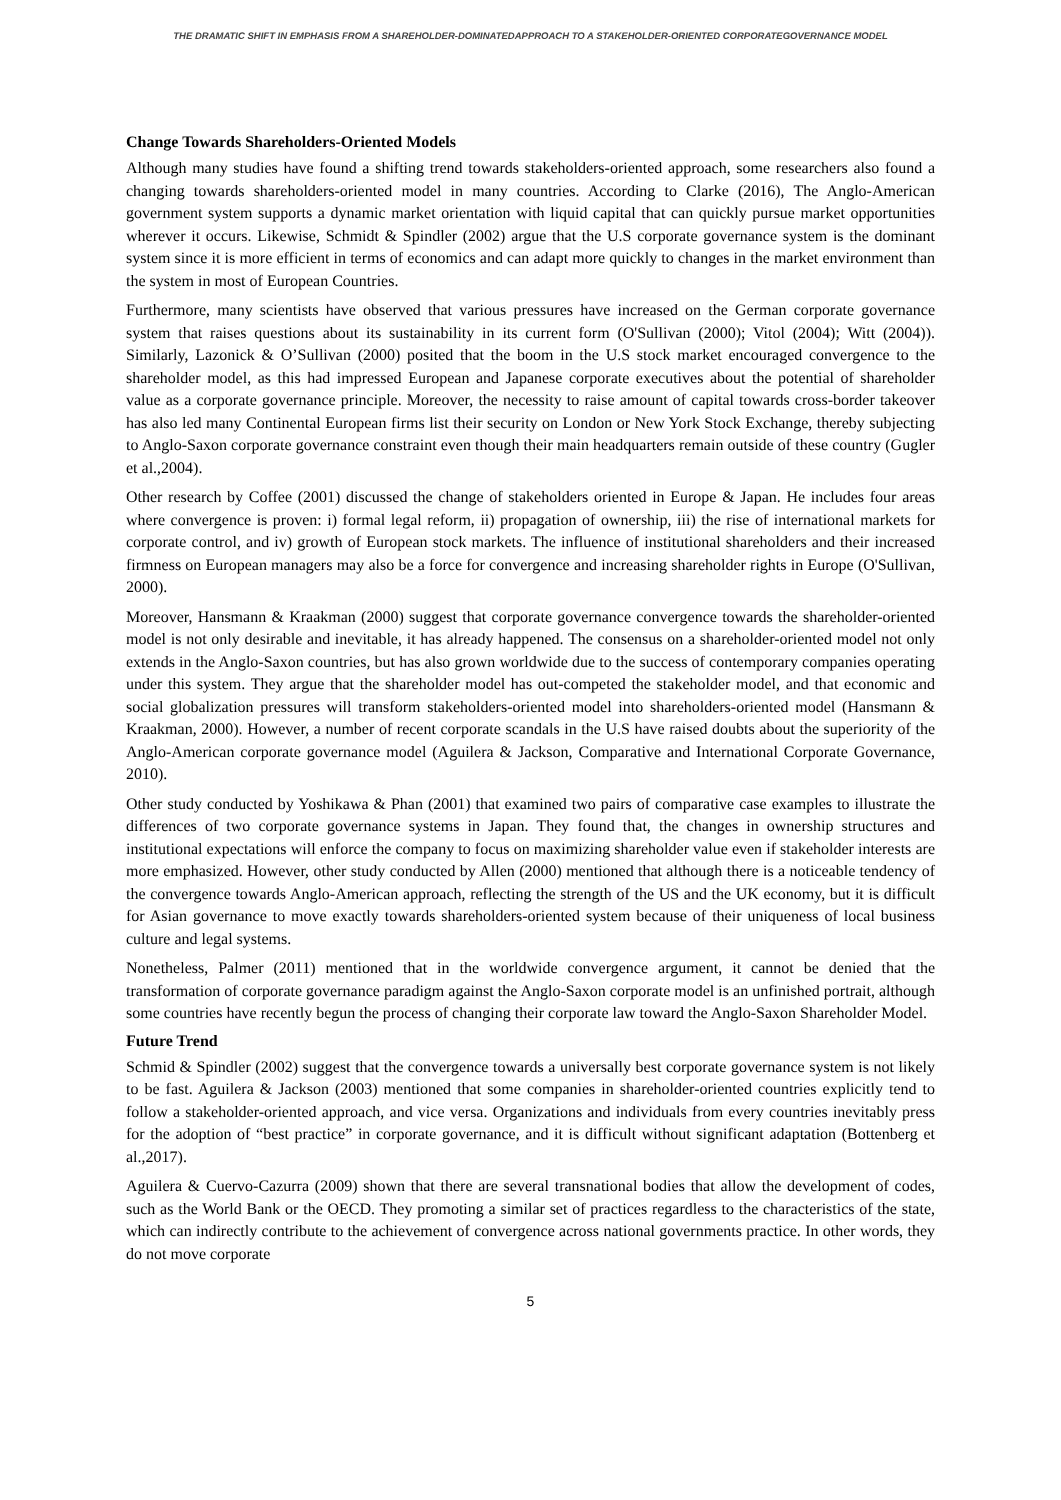THE DRAMATIC SHIFT IN EMPHASIS FROM A SHAREHOLDER-DOMINATEDAPPROACH TO A STAKEHOLDER-ORIENTED CORPORATEGOVERNANCE MODEL
Change Towards Shareholders-Oriented Models
Although many studies have found a shifting trend towards stakeholders-oriented approach, some researchers also found a changing towards shareholders-oriented model in many countries. According to Clarke (2016), The Anglo-American government system supports a dynamic market orientation with liquid capital that can quickly pursue market opportunities wherever it occurs. Likewise, Schmidt & Spindler (2002) argue that the U.S corporate governance system is the dominant system since it is more efficient in terms of economics and can adapt more quickly to changes in the market environment than the system in most of European Countries.
Furthermore, many scientists have observed that various pressures have increased on the German corporate governance system that raises questions about its sustainability in its current form (O'Sullivan (2000); Vitol (2004); Witt (2004)). Similarly, Lazonick & O’Sullivan (2000) posited that the boom in the U.S stock market encouraged convergence to the shareholder model, as this had impressed European and Japanese corporate executives about the potential of shareholder value as a corporate governance principle. Moreover, the necessity to raise amount of capital towards cross-border takeover has also led many Continental European firms list their security on London or New York Stock Exchange, thereby subjecting to Anglo-Saxon corporate governance constraint even though their main headquarters remain outside of these country (Gugler et al.,2004).
Other research by Coffee (2001) discussed the change of stakeholders oriented in Europe & Japan. He includes four areas where convergence is proven: i) formal legal reform, ii) propagation of ownership, iii) the rise of international markets for corporate control, and iv) growth of European stock markets. The influence of institutional shareholders and their increased firmness on European managers may also be a force for convergence and increasing shareholder rights in Europe (O'Sullivan, 2000).
Moreover, Hansmann & Kraakman (2000) suggest that corporate governance convergence towards the shareholder-oriented model is not only desirable and inevitable, it has already happened. The consensus on a shareholder-oriented model not only extends in the Anglo-Saxon countries, but has also grown worldwide due to the success of contemporary companies operating under this system. They argue that the shareholder model has out-competed the stakeholder model, and that economic and social globalization pressures will transform stakeholders-oriented model into shareholders-oriented model (Hansmann & Kraakman, 2000). However, a number of recent corporate scandals in the U.S have raised doubts about the superiority of the Anglo-American corporate governance model (Aguilera & Jackson, Comparative and International Corporate Governance, 2010).
Other study conducted by Yoshikawa & Phan (2001) that examined two pairs of comparative case examples to illustrate the differences of two corporate governance systems in Japan. They found that, the changes in ownership structures and institutional expectations will enforce the company to focus on maximizing shareholder value even if stakeholder interests are more emphasized. However, other study conducted by Allen (2000) mentioned that although there is a noticeable tendency of the convergence towards Anglo-American approach, reflecting the strength of the US and the UK economy, but it is difficult for Asian governance to move exactly towards shareholders-oriented system because of their uniqueness of local business culture and legal systems.
Nonetheless, Palmer (2011) mentioned that in the worldwide convergence argument, it cannot be denied that the transformation of corporate governance paradigm against the Anglo-Saxon corporate model is an unfinished portrait, although some countries have recently begun the process of changing their corporate law toward the Anglo-Saxon Shareholder Model.
Future Trend
Schmid & Spindler (2002) suggest that the convergence towards a universally best corporate governance system is not likely to be fast. Aguilera & Jackson (2003) mentioned that some companies in shareholder-oriented countries explicitly tend to follow a stakeholder-oriented approach, and vice versa. Organizations and individuals from every countries inevitably press for the adoption of “best practice” in corporate governance, and it is difficult without significant adaptation (Bottenberg et al.,2017).
Aguilera & Cuervo-Cazurra (2009) shown that there are several transnational bodies that allow the development of codes, such as the World Bank or the OECD. They promoting a similar set of practices regardless to the characteristics of the state, which can indirectly contribute to the achievement of convergence across national governments practice. In other words, they do not move corporate
5